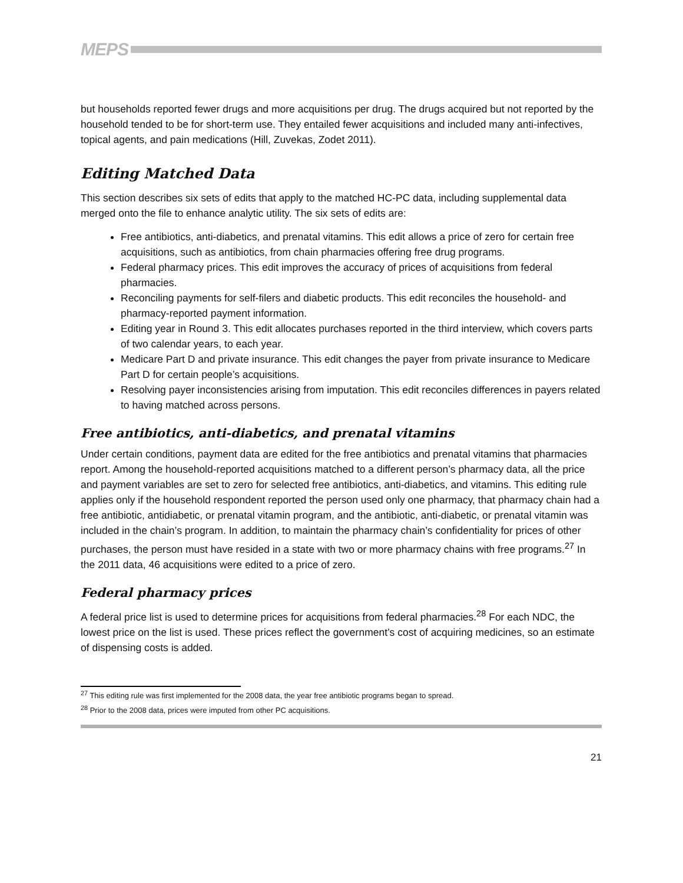MEPS
but households reported fewer drugs and more acquisitions per drug. The drugs acquired but not reported by the household tended to be for short-term use. They entailed fewer acquisitions and included many anti-infectives, topical agents, and pain medications (Hill, Zuvekas, Zodet 2011).
Editing Matched Data
This section describes six sets of edits that apply to the matched HC-PC data, including supplemental data merged onto the file to enhance analytic utility. The six sets of edits are:
Free antibiotics, anti-diabetics, and prenatal vitamins. This edit allows a price of zero for certain free acquisitions, such as antibiotics, from chain pharmacies offering free drug programs.
Federal pharmacy prices. This edit improves the accuracy of prices of acquisitions from federal pharmacies.
Reconciling payments for self-filers and diabetic products. This edit reconciles the household- and pharmacy-reported payment information.
Editing year in Round 3. This edit allocates purchases reported in the third interview, which covers parts of two calendar years, to each year.
Medicare Part D and private insurance. This edit changes the payer from private insurance to Medicare Part D for certain people’s acquisitions.
Resolving payer inconsistencies arising from imputation. This edit reconciles differences in payers related to having matched across persons.
Free antibiotics, anti-diabetics, and prenatal vitamins
Under certain conditions, payment data are edited for the free antibiotics and prenatal vitamins that pharmacies report. Among the household-reported acquisitions matched to a different person’s pharmacy data, all the price and payment variables are set to zero for selected free antibiotics, anti-diabetics, and vitamins. This editing rule applies only if the household respondent reported the person used only one pharmacy, that pharmacy chain had a free antibiotic, antidiabetic, or prenatal vitamin program, and the antibiotic, anti-diabetic, or prenatal vitamin was included in the chain’s program. In addition, to maintain the pharmacy chain’s confidentiality for prices of other purchases, the person must have resided in a state with two or more pharmacy chains with free programs.<sup>27</sup> In the 2011 data, 46 acquisitions were edited to a price of zero.
Federal pharmacy prices
A federal price list is used to determine prices for acquisitions from federal pharmacies.<sup>28</sup> For each NDC, the lowest price on the list is used. These prices reflect the government’s cost of acquiring medicines, so an estimate of dispensing costs is added.
<sup>27</sup> This editing rule was first implemented for the 2008 data, the year free antibiotic programs began to spread.
<sup>28</sup> Prior to the 2008 data, prices were imputed from other PC acquisitions.
21